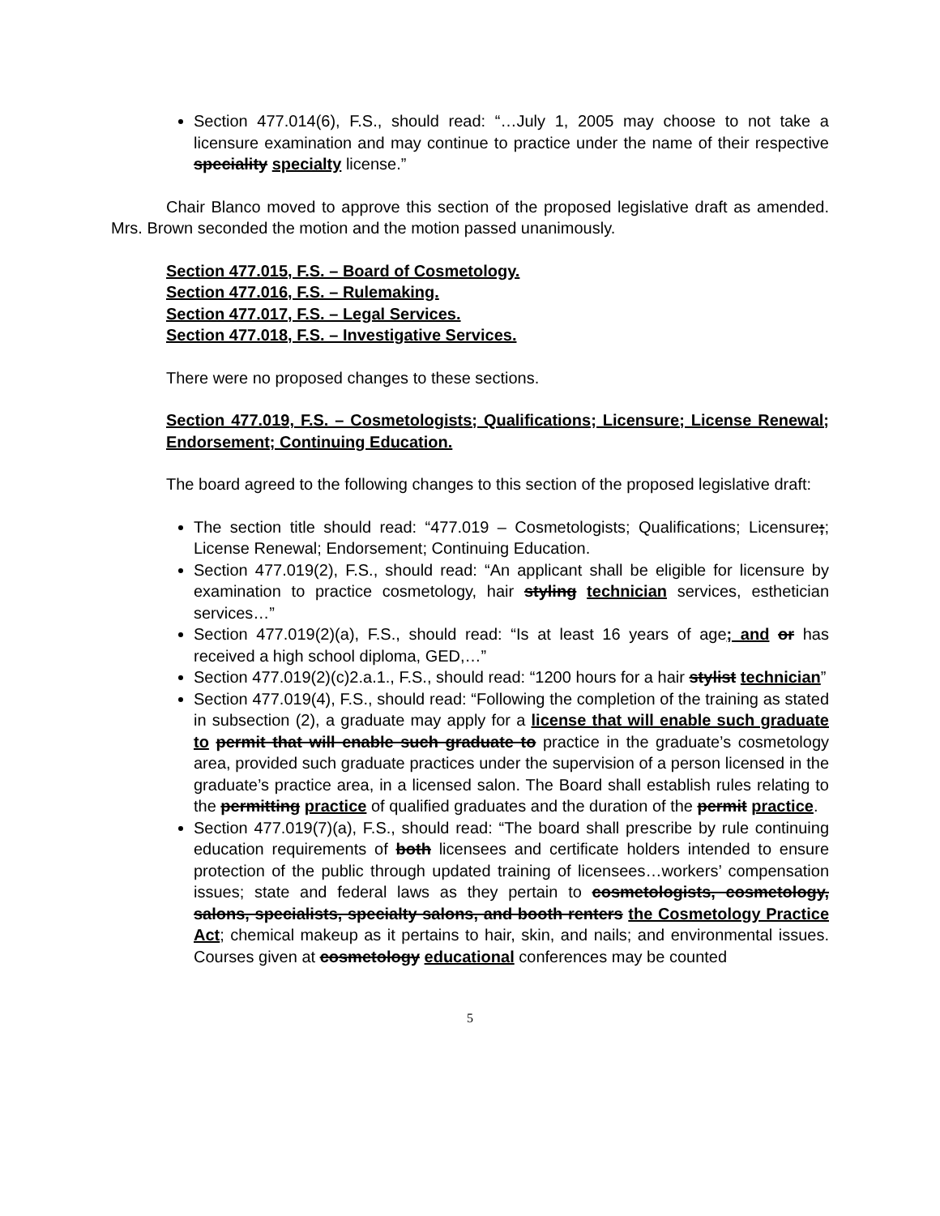Section 477.014(6), F.S., should read: “…July 1, 2005 may choose to not take a licensure examination and may continue to practice under the name of their respective speciality specialty license.”
Chair Blanco moved to approve this section of the proposed legislative draft as amended. Mrs. Brown seconded the motion and the motion passed unanimously.
Section 477.015, F.S. – Board of Cosmetology.
Section 477.016, F.S. – Rulemaking.
Section 477.017, F.S. – Legal Services.
Section 477.018, F.S. – Investigative Services.
There were no proposed changes to these sections.
Section 477.019, F.S. – Cosmetologists; Qualifications; Licensure; License Renewal; Endorsement; Continuing Education.
The board agreed to the following changes to this section of the proposed legislative draft:
The section title should read: “477.019 – Cosmetologists; Qualifications; Licensure;; License Renewal; Endorsement; Continuing Education.
Section 477.019(2), F.S., should read: “An applicant shall be eligible for licensure by examination to practice cosmetology, hair styling technician services, esthetician services…”
Section 477.019(2)(a), F.S., should read: “Is at least 16 years of age; and or has received a high school diploma, GED,…”
Section 477.019(2)(c)2.a.1., F.S., should read: “1200 hours for a hair stylist technician”
Section 477.019(4), F.S., should read: “Following the completion of the training as stated in subsection (2), a graduate may apply for a license that will enable such graduate to permit that will enable such graduate to practice in the graduate’s cosmetology area, provided such graduate practices under the supervision of a person licensed in the graduate’s practice area, in a licensed salon. The Board shall establish rules relating to the permitting practice of qualified graduates and the duration of the permit practice.
Section 477.019(7)(a), F.S., should read: “The board shall prescribe by rule continuing education requirements of both licensees and certificate holders intended to ensure protection of the public through updated training of licensees…workers’ compensation issues; state and federal laws as they pertain to cosmetologists, cosmetology, salons, specialists, specialty salons, and booth renters the Cosmetology Practice Act; chemical makeup as it pertains to hair, skin, and nails; and environmental issues. Courses given at cosmetology educational conferences may be counted
5